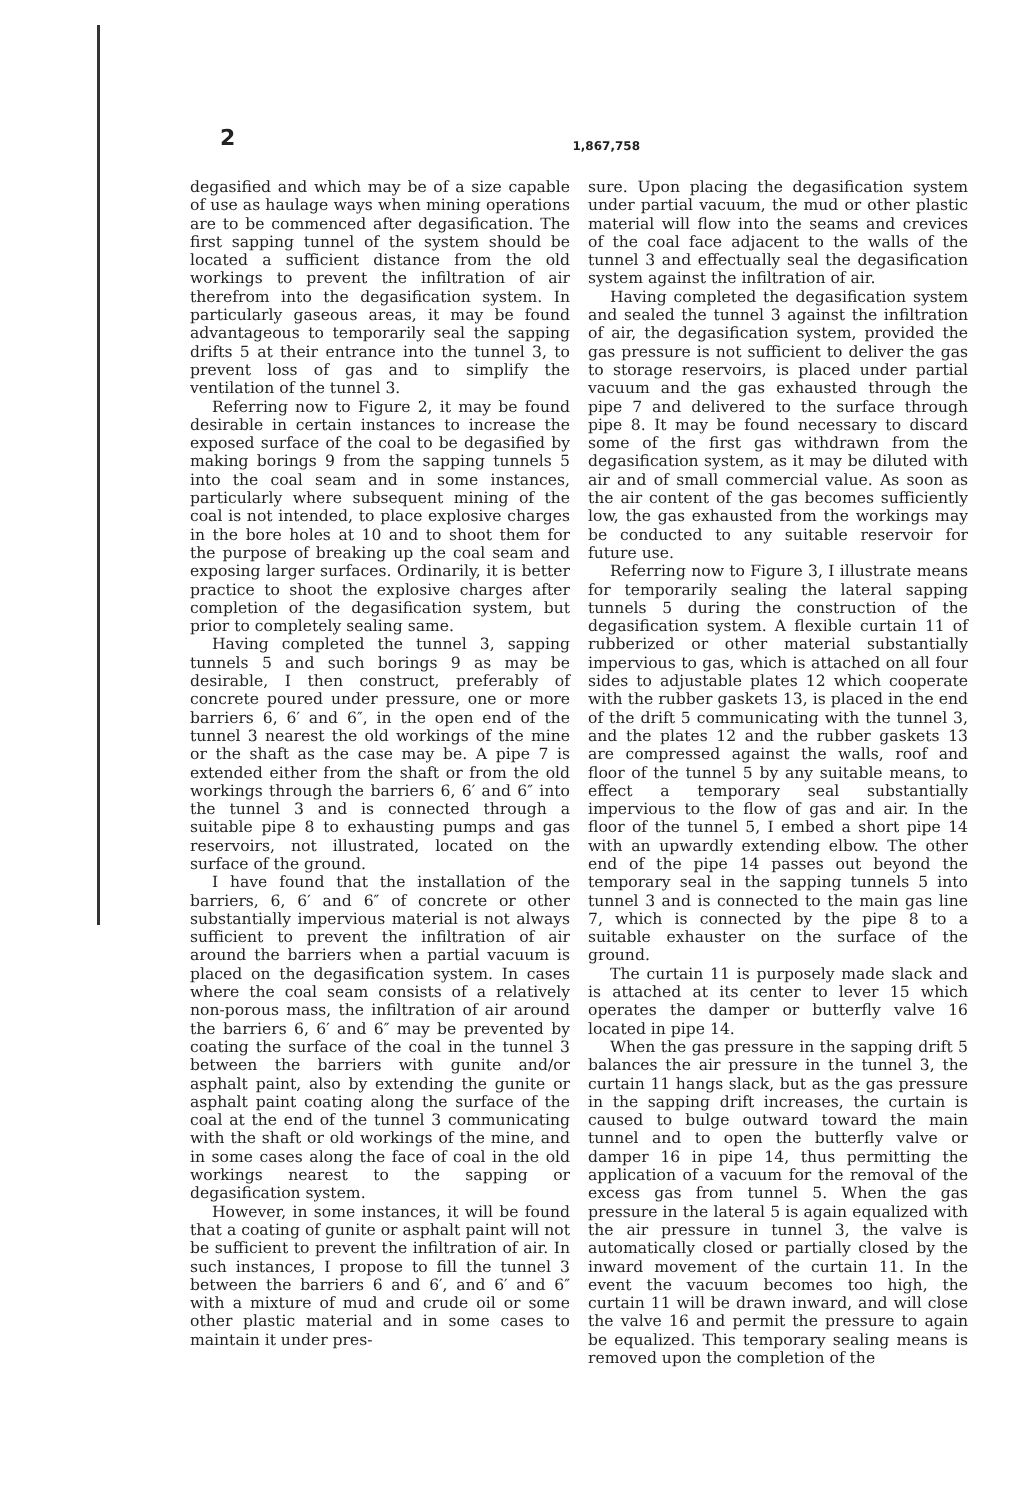2 1,867,758
degasified and which may be of a size capable of use as haulage ways when mining operations are to be commenced after degasification. The first sapping tunnel of the system should be located a sufficient distance from the old workings to prevent the infiltration of air therefrom into the degasification system. In particularly gaseous areas, it may be found advantageous to temporarily seal the sapping drifts 5 at their entrance into the tunnel 3, to prevent loss of gas and to simplify the ventilation of the tunnel 3.
Referring now to Figure 2, it may be found desirable in certain instances to increase the exposed surface of the coal to be degasified by making borings 9 from the sapping tunnels 5 into the coal seam and in some instances, particularly where subsequent mining of the coal is not intended, to place explosive charges in the bore holes at 10 and to shoot them for the purpose of breaking up the coal seam and exposing larger surfaces. Ordinarily, it is better practice to shoot the explosive charges after completion of the degasification system, but prior to completely sealing same.
Having completed the tunnel 3, sapping tunnels 5 and such borings 9 as may be desirable, I then construct, preferably of concrete poured under pressure, one or more barriers 6, 6′ and 6″, in the open end of the tunnel 3 nearest the old workings of the mine or the shaft as the case may be. A pipe 7 is extended either from the shaft or from the old workings through the barriers 6, 6′ and 6″ into the tunnel 3 and is connected through a suitable pipe 8 to exhausting pumps and gas reservoirs, not illustrated, located on the surface of the ground.
I have found that the installation of the barriers, 6, 6′ and 6″ of concrete or other substantially impervious material is not always sufficient to prevent the infiltration of air around the barriers when a partial vacuum is placed on the degasification system. In cases where the coal seam consists of a relatively non-porous mass, the infiltration of air around the barriers 6, 6′ and 6″ may be prevented by coating the surface of the coal in the tunnel 3 between the barriers with gunite and/or asphalt paint, also by extending the gunite or asphalt paint coating along the surface of the coal at the end of the tunnel 3 communicating with the shaft or old workings of the mine, and in some cases along the face of coal in the old workings nearest to the sapping or degasification system.
However, in some instances, it will be found that a coating of gunite or asphalt paint will not be sufficient to prevent the infiltration of air. In such instances, I propose to fill the tunnel 3 between the barriers 6 and 6′, and 6′ and 6″ with a mixture of mud and crude oil or some other plastic material and in some cases to maintain it under pres-
sure. Upon placing the degasification system under partial vacuum, the mud or other plastic material will flow into the seams and crevices of the coal face adjacent to the walls of the tunnel 3 and effectually seal the degasification system against the infiltration of air.
Having completed the degasification system and sealed the tunnel 3 against the infiltration of air, the degasification system, provided the gas pressure is not sufficient to deliver the gas to storage reservoirs, is placed under partial vacuum and the gas exhausted through the pipe 7 and delivered to the surface through pipe 8. It may be found necessary to discard some of the first gas withdrawn from the degasification system, as it may be diluted with air and of small commercial value. As soon as the air content of the gas becomes sufficiently low, the gas exhausted from the workings may be conducted to any suitable reservoir for future use.
Referring now to Figure 3, I illustrate means for temporarily sealing the lateral sapping tunnels 5 during the construction of the degasification system. A flexible curtain 11 of rubberized or other material substantially impervious to gas, which is attached on all four sides to adjustable plates 12 which cooperate with the rubber gaskets 13, is placed in the end of the drift 5 communicating with the tunnel 3, and the plates 12 and the rubber gaskets 13 are compressed against the walls, roof and floor of the tunnel 5 by any suitable means, to effect a temporary seal substantially impervious to the flow of gas and air. In the floor of the tunnel 5, I embed a short pipe 14 with an upwardly extending elbow. The other end of the pipe 14 passes out beyond the temporary seal in the sapping tunnels 5 into tunnel 3 and is connected to the main gas line 7, which is connected by the pipe 8 to a suitable exhauster on the surface of the ground.
The curtain 11 is purposely made slack and is attached at its center to lever 15 which operates the damper or butterfly valve 16 located in pipe 14.
When the gas pressure in the sapping drift 5 balances the air pressure in the tunnel 3, the curtain 11 hangs slack, but as the gas pressure in the sapping drift increases, the curtain is caused to bulge outward toward the main tunnel and to open the butterfly valve or damper 16 in pipe 14, thus permitting the application of a vacuum for the removal of the excess gas from tunnel 5. When the gas pressure in the lateral 5 is again equalized with the air pressure in tunnel 3, the valve is automatically closed or partially closed by the inward movement of the curtain 11. In the event the vacuum becomes too high, the curtain 11 will be drawn inward, and will close the valve 16 and permit the pressure to again be equalized. This temporary sealing means is removed upon the completion of the